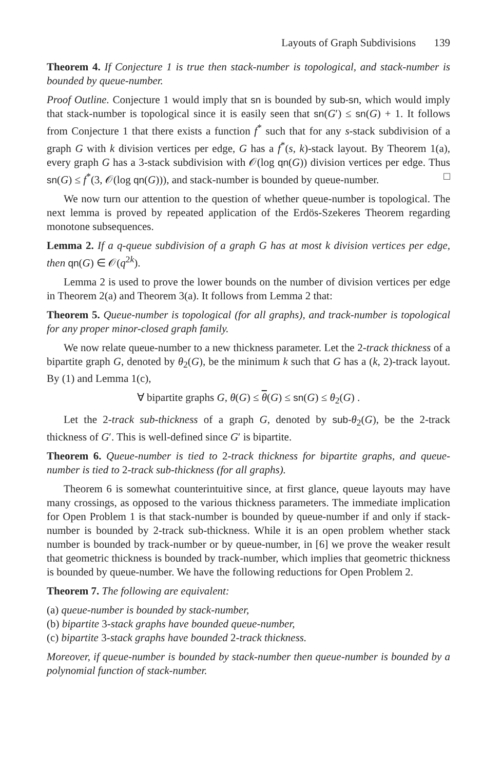Layouts of Graph Subdivisions 139
Theorem 4. If Conjecture 1 is true then stack-number is topological, and stack-number is bounded by queue-number.
Proof Outline. Conjecture 1 would imply that sn is bounded by sub-sn, which would imply that stack-number is topological since it is easily seen that sn(G′) ≤ sn(G) + 1. It follows from Conjecture 1 that there exists a function f<sup>*</sup> such that for any s-stack subdivision of a graph G with k division vertices per edge, G has a f<sup>*</sup>(s, k)-stack layout. By Theorem 1(a), every graph G has a 3-stack subdivision with 𝒪(log qn(G)) division vertices per edge. Thus sn(G) ≤ f<sup>*</sup>(3, 𝒪(log qn(G))), and stack-number is bounded by queue-number. □
We now turn our attention to the question of whether queue-number is topological. The next lemma is proved by repeated application of the Erdös-Szekeres Theorem regarding monotone subsequences.
Lemma 2. If a q-queue subdivision of a graph G has at most k division vertices per edge, then qn(G) ∈ 𝒪(q<sup>2k</sup>).
Lemma 2 is used to prove the lower bounds on the number of division vertices per edge in Theorem 2(a) and Theorem 3(a). It follows from Lemma 2 that:
Theorem 5. Queue-number is topological (for all graphs), and track-number is topological for any proper minor-closed graph family.
We now relate queue-number to a new thickness parameter. Let the 2-track thickness of a bipartite graph G, denoted by θ<sub>2</sub>(G), be the minimum k such that G has a (k, 2)-track layout. By (1) and Lemma 1(c),
∀ bipartite graphs G, θ(G) ≤ θ(G) ≤ sn(G) ≤ θ<sub>2</sub>(G) .
Let the 2-track sub-thickness of a graph G, denoted by sub-θ<sub>2</sub>(G), be the 2-track thickness of G′. This is well-defined since G′ is bipartite.
Theorem 6. Queue-number is tied to 2-track thickness for bipartite graphs, and queue-number is tied to 2-track sub-thickness (for all graphs).
Theorem 6 is somewhat counterintuitive since, at first glance, queue layouts may have many crossings, as opposed to the various thickness parameters. The immediate implication for Open Problem 1 is that stack-number is bounded by queue-number if and only if stack-number is bounded by 2-track sub-thickness. While it is an open problem whether stack number is bounded by track-number or by queue-number, in [6] we prove the weaker result that geometric thickness is bounded by track-number, which implies that geometric thickness is bounded by queue-number. We have the following reductions for Open Problem 2.
Theorem 7. The following are equivalent:
(a) queue-number is bounded by stack-number,
(b) bipartite 3-stack graphs have bounded queue-number,
(c) bipartite 3-stack graphs have bounded 2-track thickness.
Moreover, if queue-number is bounded by stack-number then queue-number is bounded by a polynomial function of stack-number.